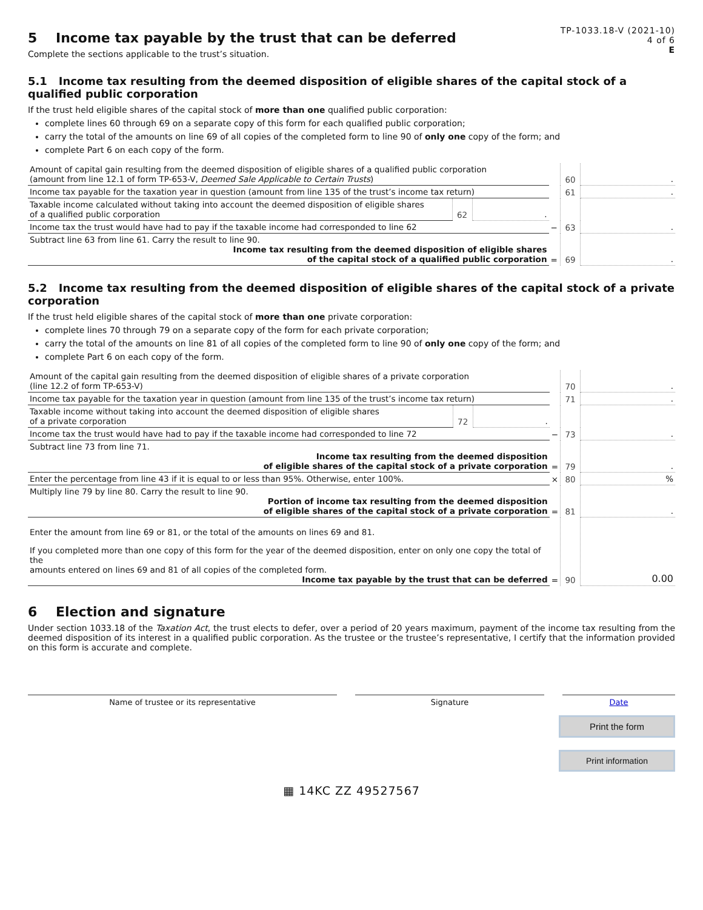TP-1033.18-V (2021-10)
4 of 6
E
5 Income tax payable by the trust that can be deferred
Complete the sections applicable to the trust’s situation.
5.1 Income tax resulting from the deemed disposition of eligible shares of the capital stock of a qualified public corporation
If the trust held eligible shares of the capital stock of more than one qualified public corporation:
complete lines 60 through 69 on a separate copy of this form for each qualified public corporation;
carry the total of the amounts on line 69 of all copies of the completed form to line 90 of only one copy of the form; and
complete Part 6 on each copy of the form.
| Amount of capital gain resulting from the deemed disposition of eligible shares of a qualified public corporation (amount from line 12.1 of form TP-653-V, Deemed Sale Applicable to Certain Trusts ) | | | | 60 | . |
| Income tax payable for the taxation year in question (amount from line 135 of the trust’s income tax return) | | | | 61 | . |
| Taxable income calculated without taking into account the deemed disposition of eligible shares of a qualified public corporation | 62 | . | | | |
| Income tax the trust would have had to pay if the taxable income had corresponded to line 62 | | | − | 63 | . |
| Subtract line 63 from line 61. Carry the result to line 90. Income tax resulting from the deemed disposition of eligible shares of the capital stock of a qualified public corporation | | | = | 69 | . |
5.2 Income tax resulting from the deemed disposition of eligible shares of the capital stock of a private corporation
If the trust held eligible shares of the capital stock of more than one private corporation:
complete lines 70 through 79 on a separate copy of the form for each private corporation;
carry the total of the amounts on line 81 of all copies of the completed form to line 90 of only one copy of the form; and
complete Part 6 on each copy of the form.
| Amount of the capital gain resulting from the deemed disposition of eligible shares of a private corporation (line 12.2 of form TP-653-V) | | | | 70 | . |
| Income tax payable for the taxation year in question (amount from line 135 of the trust’s income tax return) | | | | 71 | . |
| Taxable income without taking into account the deemed disposition of eligible shares of a private corporation | 72 | . | | | |
| Income tax the trust would have had to pay if the taxable income had corresponded to line 72 | | | − | 73 | . |
| Subtract line 73 from line 71. Income tax resulting from the deemed disposition of eligible shares of the capital stock of a private corporation | | | = | 79 | . |
| Enter the percentage from line 43 if it is equal to or less than 95%. Otherwise, enter 100%. | | | × | 80 | % |
| Multiply line 79 by line 80. Carry the result to line 90. Portion of income tax resulting from the deemed disposition of eligible shares of the capital stock of a private corporation | | | = | 81 | . |
| Enter the amount from line 69 or 81, or the total of the amounts on lines 69 and 81. If you completed more than one copy of this form for the year of the deemed disposition, enter on only one copy the total of the amounts entered on lines 69 and 81 of all copies of the completed form. Income tax payable by the trust that can be deferred | | | = | 90 | 0.00 |
6 Election and signature
Under section 1033.18 of the Taxation Act, the trust elects to defer, over a period of 20 years maximum, payment of the income tax resulting from the deemed disposition of its interest in a qualified public corporation. As the trustee or the trustee’s representative, I certify that the information provided on this form is accurate and complete.
Name of trustee or its representative Signature Date
Print the form
Print information
▦ 14KC ZZ 49527567